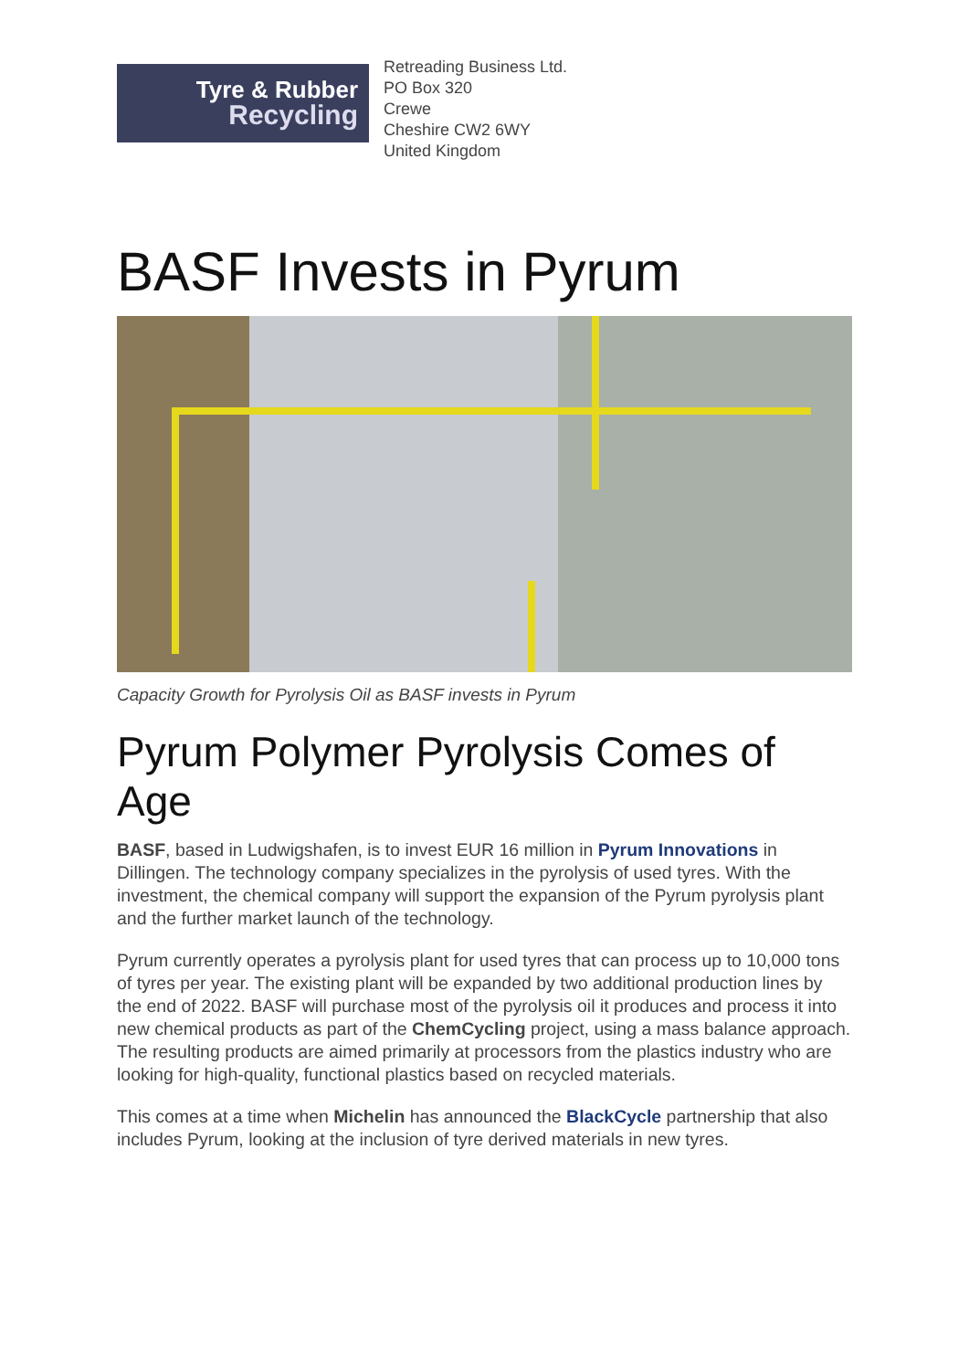Tyre & Rubber
Recycling
Retreading Business Ltd.
PO Box 320
Crewe
Cheshire CW2 6WY
United Kingdom
BASF Invests in Pyrum
Capacity Growth for Pyrolysis Oil as BASF invests in Pyrum
Pyrum Polymer Pyrolysis Comes of Age
BASF, based in Ludwigshafen, is to invest EUR 16 million in Pyrum Innovations in Dillingen. The technology company specializes in the pyrolysis of used tyres. With the investment, the chemical company will support the expansion of the Pyrum pyrolysis plant and the further market launch of the technology.
Pyrum currently operates a pyrolysis plant for used tyres that can process up to 10,000 tons of tyres per year. The existing plant will be expanded by two additional production lines by the end of 2022. BASF will purchase most of the pyrolysis oil it produces and process it into new chemical products as part of the ChemCycling project, using a mass balance approach. The resulting products are aimed primarily at processors from the plastics industry who are looking for high-quality, functional plastics based on recycled materials.
This comes at a time when Michelin has announced the BlackCycle partnership that also includes Pyrum, looking at the inclusion of tyre derived materials in new tyres.